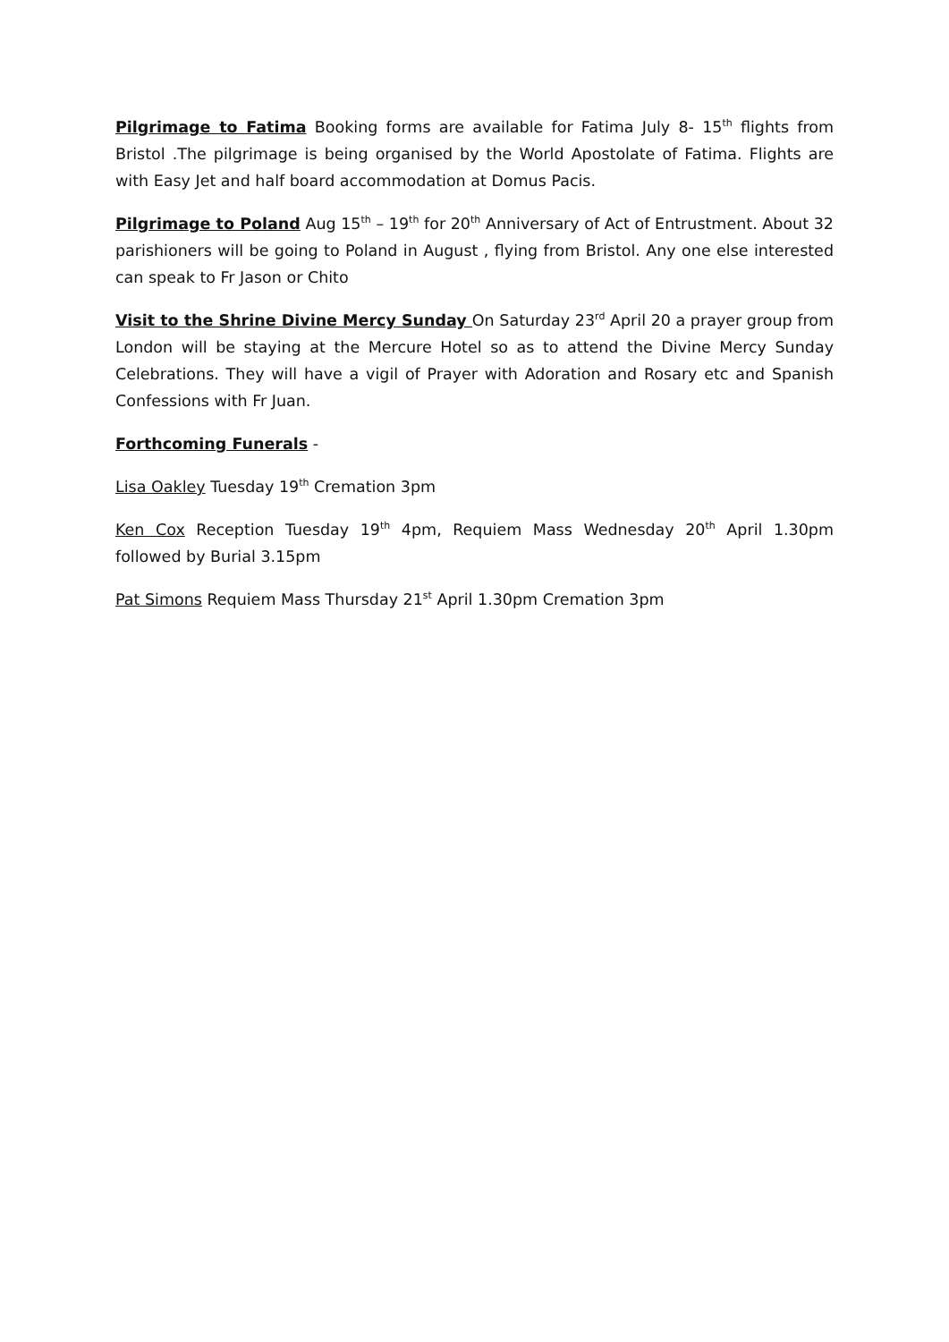Pilgrimage to Fatima Booking forms are available for Fatima July 8- 15<sup>th</sup> flights from Bristol .The pilgrimage is being organised by the World Apostolate of Fatima. Flights are with Easy Jet and half board accommodation at Domus Pacis.
Pilgrimage to Poland Aug 15<sup>th</sup> – 19<sup>th</sup> for 20<sup>th</sup> Anniversary of Act of Entrustment. About 32 parishioners will be going to Poland in August , flying from Bristol. Any one else interested can speak to Fr Jason or Chito
Visit to the Shrine Divine Mercy Sunday On Saturday 23<sup>rd</sup> April 20 a prayer group from London will be staying at the Mercure Hotel so as to attend the Divine Mercy Sunday Celebrations. They will have a vigil of Prayer with Adoration and Rosary etc and Spanish Confessions with Fr Juan.
Forthcoming Funerals -
Lisa Oakley Tuesday 19<sup>th</sup> Cremation 3pm
Ken Cox Reception Tuesday 19<sup>th</sup> 4pm, Requiem Mass Wednesday 20<sup>th</sup> April 1.30pm followed by Burial 3.15pm
Pat Simons Requiem Mass Thursday 21<sup>st</sup> April 1.30pm Cremation 3pm